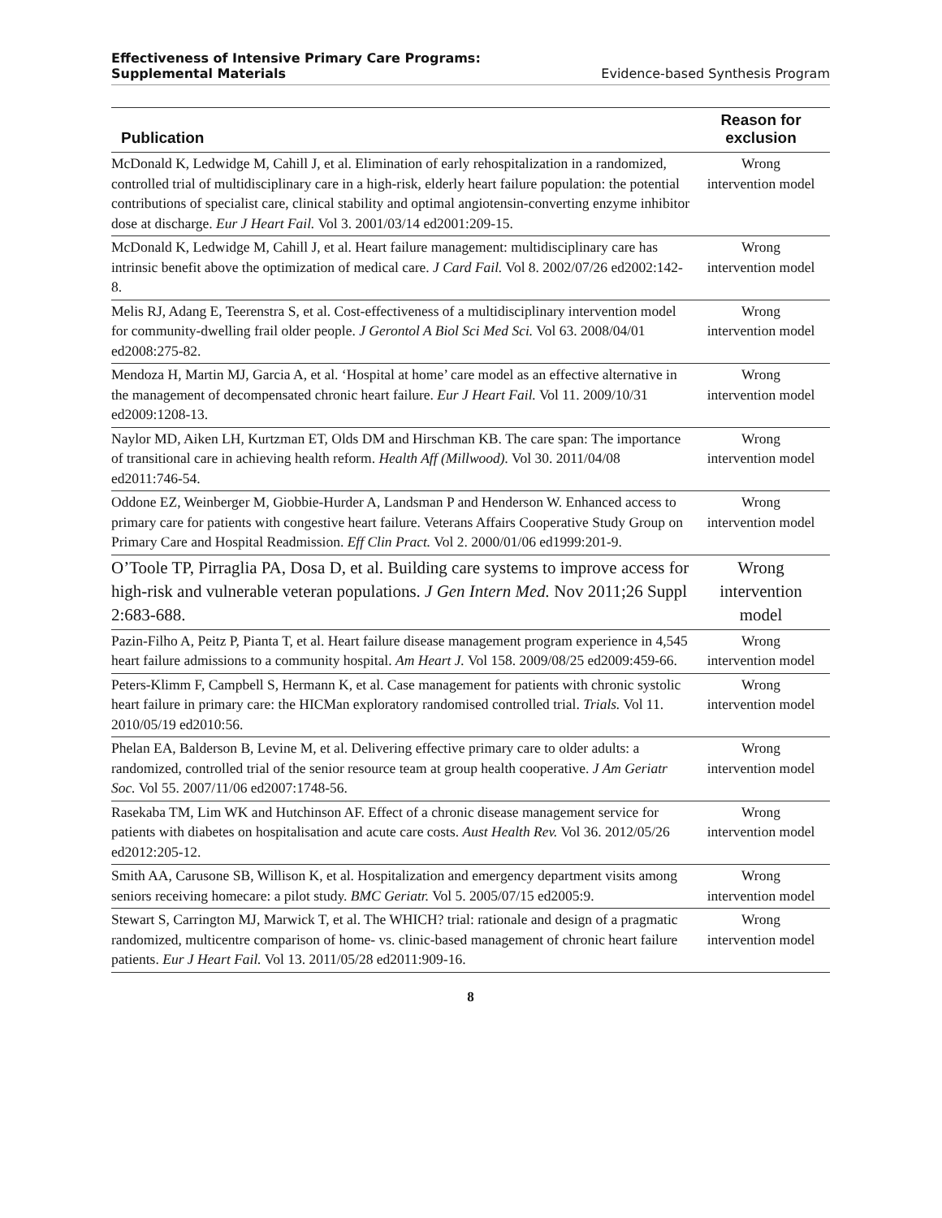Effectiveness of Intensive Primary Care Programs:
Supplemental Materials Evidence-based Synthesis Program
| Publication | Reason for exclusion |
| --- | --- |
| McDonald K, Ledwidge M, Cahill J, et al. Elimination of early rehospitalization in a randomized, controlled trial of multidisciplinary care in a high-risk, elderly heart failure population: the potential contributions of specialist care, clinical stability and optimal angiotensin-converting enzyme inhibitor dose at discharge. Eur J Heart Fail. Vol 3. 2001/03/14 ed2001:209-15. | Wrong intervention model |
| McDonald K, Ledwidge M, Cahill J, et al. Heart failure management: multidisciplinary care has intrinsic benefit above the optimization of medical care. J Card Fail. Vol 8. 2002/07/26 ed2002:142-8. | Wrong intervention model |
| Melis RJ, Adang E, Teerenstra S, et al. Cost-effectiveness of a multidisciplinary intervention model for community-dwelling frail older people. J Gerontol A Biol Sci Med Sci. Vol 63. 2008/04/01 ed2008:275-82. | Wrong intervention model |
| Mendoza H, Martin MJ, Garcia A, et al. ‘Hospital at home’ care model as an effective alternative in the management of decompensated chronic heart failure. Eur J Heart Fail. Vol 11. 2009/10/31 ed2009:1208-13. | Wrong intervention model |
| Naylor MD, Aiken LH, Kurtzman ET, Olds DM and Hirschman KB. The care span: The importance of transitional care in achieving health reform. Health Aff (Millwood). Vol 30. 2011/04/08 ed2011:746-54. | Wrong intervention model |
| Oddone EZ, Weinberger M, Giobbie-Hurder A, Landsman P and Henderson W. Enhanced access to primary care for patients with congestive heart failure. Veterans Affairs Cooperative Study Group on Primary Care and Hospital Readmission. Eff Clin Pract. Vol 2. 2000/01/06 ed1999:201-9. | Wrong intervention model |
| O’Toole TP, Pirraglia PA, Dosa D, et al. Building care systems to improve access for high-risk and vulnerable veteran populations. J Gen Intern Med. Nov 2011;26 Suppl 2:683-688. | Wrong intervention model |
| Pazin-Filho A, Peitz P, Pianta T, et al. Heart failure disease management program experience in 4,545 heart failure admissions to a community hospital. Am Heart J. Vol 158. 2009/08/25 ed2009:459-66. | Wrong intervention model |
| Peters-Klimm F, Campbell S, Hermann K, et al. Case management for patients with chronic systolic heart failure in primary care: the HICMan exploratory randomised controlled trial. Trials. Vol 11. 2010/05/19 ed2010:56. | Wrong intervention model |
| Phelan EA, Balderson B, Levine M, et al. Delivering effective primary care to older adults: a randomized, controlled trial of the senior resource team at group health cooperative. J Am Geriatr Soc. Vol 55. 2007/11/06 ed2007:1748-56. | Wrong intervention model |
| Rasekaba TM, Lim WK and Hutchinson AF. Effect of a chronic disease management service for patients with diabetes on hospitalisation and acute care costs. Aust Health Rev. Vol 36. 2012/05/26 ed2012:205-12. | Wrong intervention model |
| Smith AA, Carusone SB, Willison K, et al. Hospitalization and emergency department visits among seniors receiving homecare: a pilot study. BMC Geriatr. Vol 5. 2005/07/15 ed2005:9. | Wrong intervention model |
| Stewart S, Carrington MJ, Marwick T, et al. The WHICH? trial: rationale and design of a pragmatic randomized, multicentre comparison of home- vs. clinic-based management of chronic heart failure patients. Eur J Heart Fail. Vol 13. 2011/05/28 ed2011:909-16. | Wrong intervention model |
8